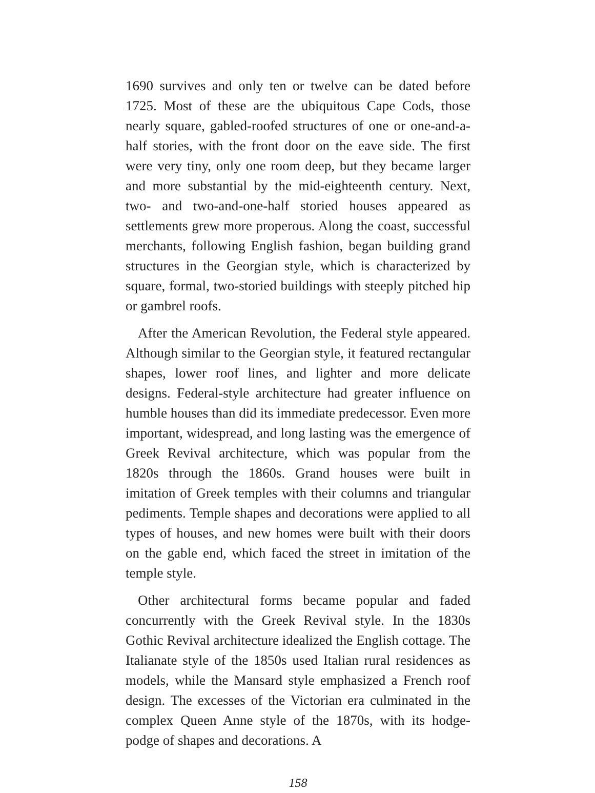1690 survives and only ten or twelve can be dated before 1725. Most of these are the ubiquitous Cape Cods, those nearly square, gabled-roofed structures of one or one-and-a-half stories, with the front door on the eave side. The first were very tiny, only one room deep, but they became larger and more substantial by the mid-eighteenth century. Next, two- and two-and-one-half storied houses appeared as settlements grew more properous. Along the coast, successful merchants, following English fashion, began building grand structures in the Georgian style, which is characterized by square, formal, two-storied buildings with steeply pitched hip or gambrel roofs.
After the American Revolution, the Federal style appeared. Although similar to the Georgian style, it featured rectangular shapes, lower roof lines, and lighter and more delicate designs. Federal-style architecture had greater influence on humble houses than did its immediate predecessor. Even more important, widespread, and long lasting was the emergence of Greek Revival architecture, which was popular from the 1820s through the 1860s. Grand houses were built in imitation of Greek temples with their columns and triangular pediments. Temple shapes and decorations were applied to all types of houses, and new homes were built with their doors on the gable end, which faced the street in imitation of the temple style.
Other architectural forms became popular and faded concurrently with the Greek Revival style. In the 1830s Gothic Revival architecture idealized the English cottage. The Italianate style of the 1850s used Italian rural residences as models, while the Mansard style emphasized a French roof design. The excesses of the Victorian era culminated in the complex Queen Anne style of the 1870s, with its hodge-podge of shapes and decorations. A
158